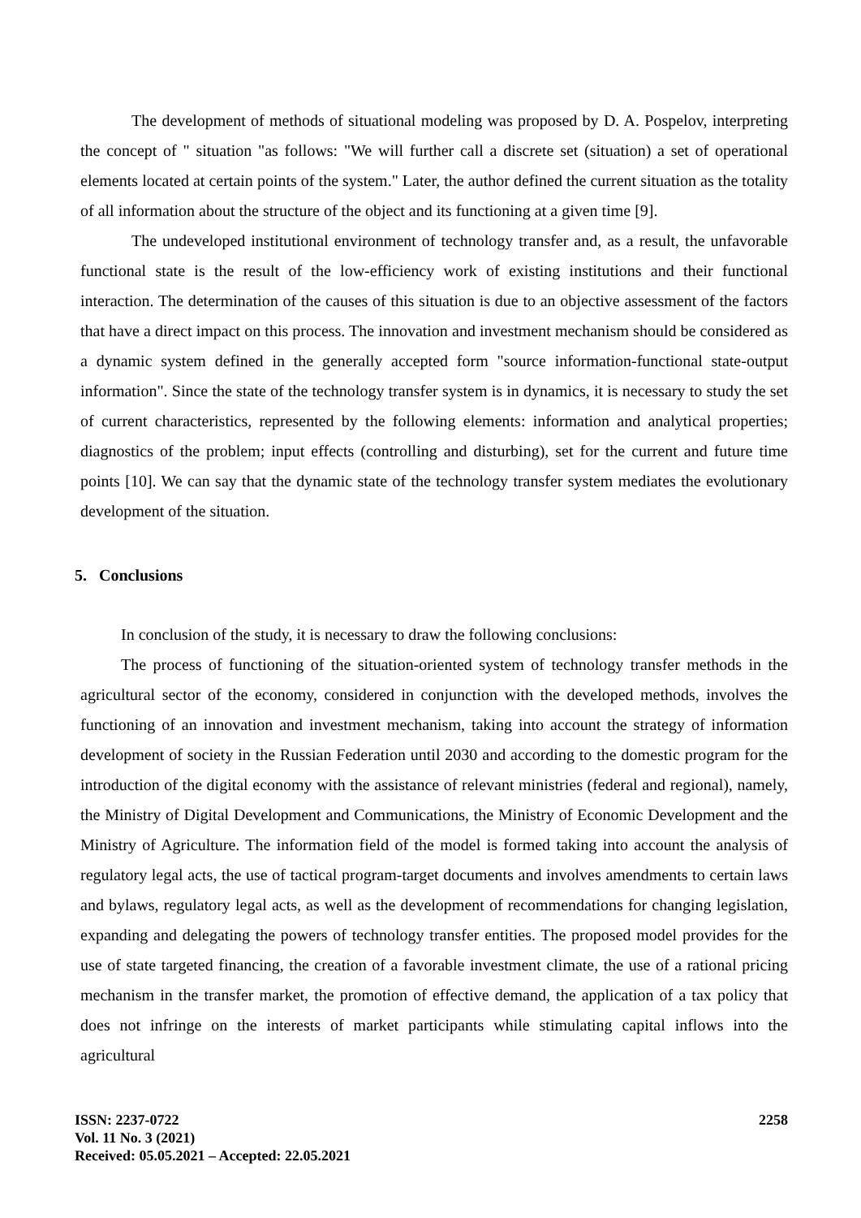The development of methods of situational modeling was proposed by D. A. Pospelov, interpreting the concept of " situation "as follows: "We will further call a discrete set (situation) a set of operational elements located at certain points of the system." Later, the author defined the current situation as the totality of all information about the structure of the object and its functioning at a given time [9].
The undeveloped institutional environment of technology transfer and, as a result, the unfavorable functional state is the result of the low-efficiency work of existing institutions and their functional interaction. The determination of the causes of this situation is due to an objective assessment of the factors that have a direct impact on this process. The innovation and investment mechanism should be considered as a dynamic system defined in the generally accepted form "source information-functional state-output information". Since the state of the technology transfer system is in dynamics, it is necessary to study the set of current characteristics, represented by the following elements: information and analytical properties; diagnostics of the problem; input effects (controlling and disturbing), set for the current and future time points [10]. We can say that the dynamic state of the technology transfer system mediates the evolutionary development of the situation.
5. Conclusions
In conclusion of the study, it is necessary to draw the following conclusions:
The process of functioning of the situation-oriented system of technology transfer methods in the agricultural sector of the economy, considered in conjunction with the developed methods, involves the functioning of an innovation and investment mechanism, taking into account the strategy of information development of society in the Russian Federation until 2030 and according to the domestic program for the introduction of the digital economy with the assistance of relevant ministries (federal and regional), namely, the Ministry of Digital Development and Communications, the Ministry of Economic Development and the Ministry of Agriculture. The information field of the model is formed taking into account the analysis of regulatory legal acts, the use of tactical program-target documents and involves amendments to certain laws and bylaws, regulatory legal acts, as well as the development of recommendations for changing legislation, expanding and delegating the powers of technology transfer entities. The proposed model provides for the use of state targeted financing, the creation of a favorable investment climate, the use of a rational pricing mechanism in the transfer market, the promotion of effective demand, the application of a tax policy that does not infringe on the interests of market participants while stimulating capital inflows into the agricultural
ISSN: 2237-0722
Vol. 11 No. 3 (2021)
Received: 05.05.2021 – Accepted: 22.05.2021
2258